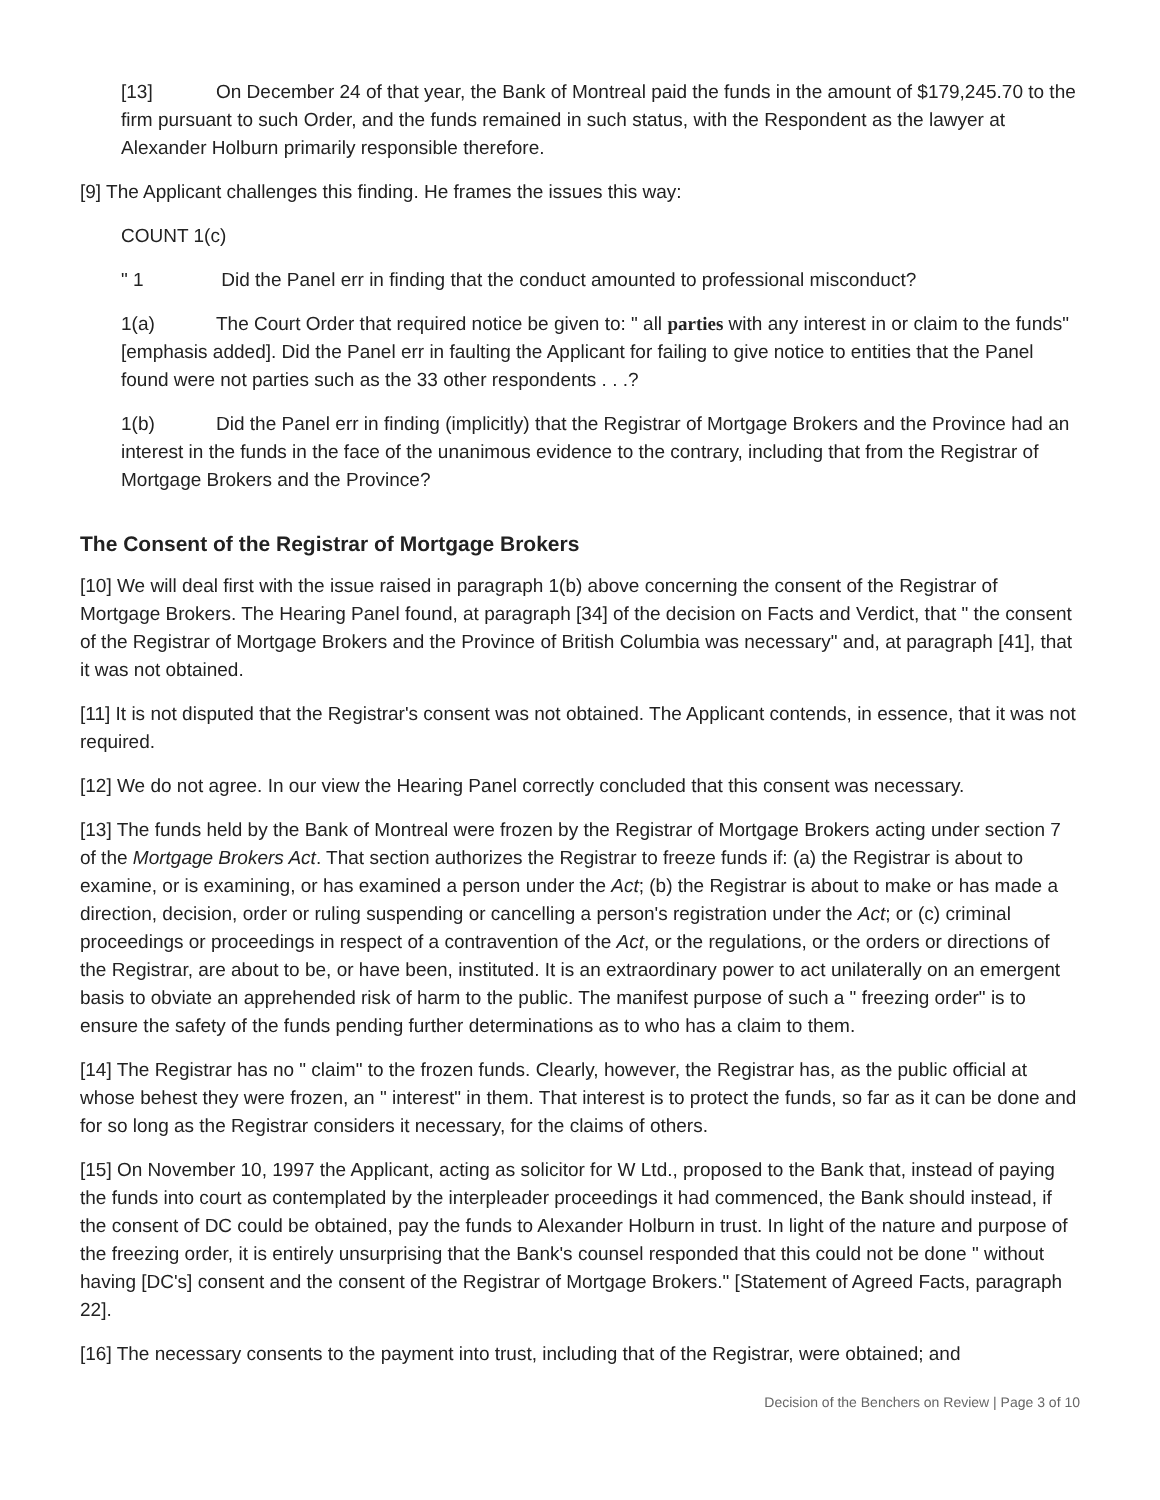[13] On December 24 of that year, the Bank of Montreal paid the funds in the amount of $179,245.70 to the firm pursuant to such Order, and the funds remained in such status, with the Respondent as the lawyer at Alexander Holburn primarily responsible therefore.
[9] The Applicant challenges this finding. He frames the issues this way:
COUNT 1(c)
" 1 Did the Panel err in finding that the conduct amounted to professional misconduct?
1(a) The Court Order that required notice be given to: " all parties with any interest in or claim to the funds" [emphasis added]. Did the Panel err in faulting the Applicant for failing to give notice to entities that the Panel found were not parties such as the 33 other respondents . . .?
1(b) Did the Panel err in finding (implicitly) that the Registrar of Mortgage Brokers and the Province had an interest in the funds in the face of the unanimous evidence to the contrary, including that from the Registrar of Mortgage Brokers and the Province?
The Consent of the Registrar of Mortgage Brokers
[10] We will deal first with the issue raised in paragraph 1(b) above concerning the consent of the Registrar of Mortgage Brokers. The Hearing Panel found, at paragraph [34] of the decision on Facts and Verdict, that " the consent of the Registrar of Mortgage Brokers and the Province of British Columbia was necessary" and, at paragraph [41], that it was not obtained.
[11] It is not disputed that the Registrar's consent was not obtained. The Applicant contends, in essence, that it was not required.
[12] We do not agree. In our view the Hearing Panel correctly concluded that this consent was necessary.
[13] The funds held by the Bank of Montreal were frozen by the Registrar of Mortgage Brokers acting under section 7 of the Mortgage Brokers Act. That section authorizes the Registrar to freeze funds if: (a) the Registrar is about to examine, or is examining, or has examined a person under the Act; (b) the Registrar is about to make or has made a direction, decision, order or ruling suspending or cancelling a person's registration under the Act; or (c) criminal proceedings or proceedings in respect of a contravention of the Act, or the regulations, or the orders or directions of the Registrar, are about to be, or have been, instituted. It is an extraordinary power to act unilaterally on an emergent basis to obviate an apprehended risk of harm to the public. The manifest purpose of such a " freezing order" is to ensure the safety of the funds pending further determinations as to who has a claim to them.
[14] The Registrar has no " claim" to the frozen funds. Clearly, however, the Registrar has, as the public official at whose behest they were frozen, an " interest" in them. That interest is to protect the funds, so far as it can be done and for so long as the Registrar considers it necessary, for the claims of others.
[15] On November 10, 1997 the Applicant, acting as solicitor for W Ltd., proposed to the Bank that, instead of paying the funds into court as contemplated by the interpleader proceedings it had commenced, the Bank should instead, if the consent of DC could be obtained, pay the funds to Alexander Holburn in trust. In light of the nature and purpose of the freezing order, it is entirely unsurprising that the Bank's counsel responded that this could not be done " without having [DC's] consent and the consent of the Registrar of Mortgage Brokers." [Statement of Agreed Facts, paragraph 22].
[16] The necessary consents to the payment into trust, including that of the Registrar, were obtained; and
Decision of the Benchers on Review | Page 3 of 10